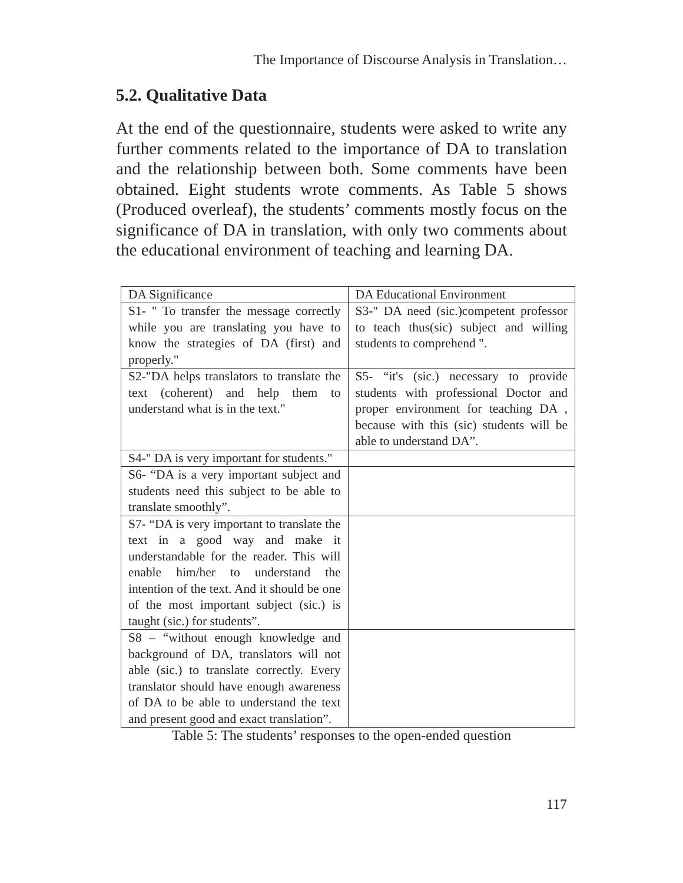The Importance of Discourse Analysis in Translation…
5.2. Qualitative Data
At the end of the questionnaire, students were asked to write any further comments related to the importance of DA to translation and the relationship between both. Some comments have been obtained. Eight students wrote comments. As Table 5 shows (Produced overleaf), the students’ comments mostly focus on the significance of DA in translation, with only two comments about the educational environment of teaching and learning DA.
| DA Significance | DA Educational Environment |
| S1- " To transfer the message correctly while you are translating you have to know the strategies of DA (first) and properly." | S3-" DA need (sic.)competent professor to teach thus(sic) subject and willing students to comprehend ". |
| S2-"DA helps translators to translate the text (coherent) and help them to understand what is in the text." | S5- “it's (sic.) necessary to provide students with professional Doctor and proper environment for teaching DA , because with this (sic) students will be able to understand DA”. |
| S4-" DA is very important for students." | |
| S6- “DA is a very important subject and students need this subject to be able to translate smoothly”. | |
| S7- “DA is very important to translate the text in a good way and make it understandable for the reader. This will enable him/her to understand the intention of the text. And it should be one of the most important subject (sic.) is taught (sic.) for students”. | |
| S8 – “without enough knowledge and background of DA, translators will not able (sic.) to translate correctly. Every translator should have enough awareness of DA to be able to understand the text and present good and exact translation”. | |
Table 5: The students’ responses to the open-ended question
117